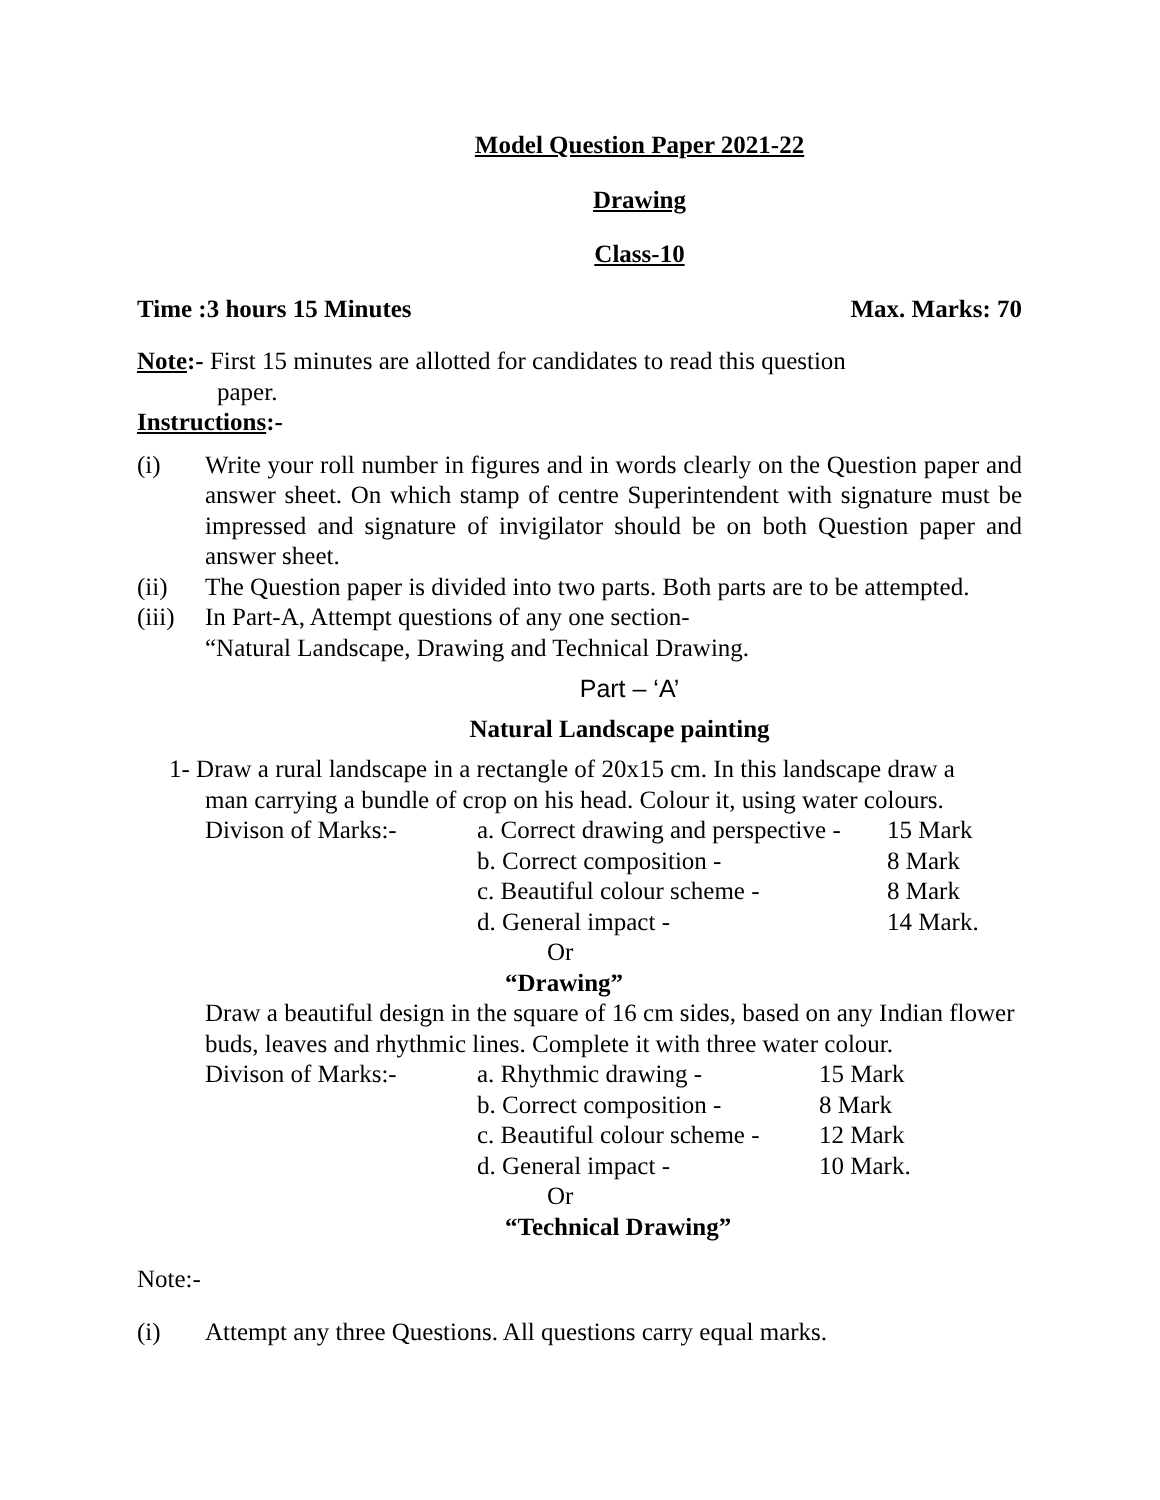Model Question Paper 2021-22
Drawing
Class-10
Time :3 hours 15 Minutes Max. Marks: 70
Note:- First 15 minutes are allotted for candidates to read this question
paper.
Instructions:-
(i) Write your roll number in figures and in words clearly on the Question paper and answer sheet. On which stamp of centre Superintendent with signature must be impressed and signature of invigilator should be on both Question paper and answer sheet.
(ii) The Question paper is divided into two parts. Both parts are to be attempted.
(iii) In Part-A, Attempt questions of any one section-
“Natural Landscape, Drawing and Technical Drawing.
Part – ‘A’
Natural Landscape painting
1- Draw a rural landscape in a rectangle of 20x15 cm. In this landscape draw a
man carrying a bundle of crop on his head. Colour it, using water colours.
| Divison of Marks:- | a. Correct drawing and perspective - | 15 Mark |
| | b. Correct composition - | 8 Mark |
| | c. Beautiful colour scheme - | 8 Mark |
| | d. General impact - | 14 Mark. |
Or
“Drawing”
Draw a beautiful design in the square of 16 cm sides, based on any Indian flower buds, leaves and rhythmic lines. Complete it with three water colour.
| Divison of Marks:- | a. Rhythmic drawing - | 15 Mark |
| | b. Correct composition - | 8 Mark |
| | c. Beautiful colour scheme - | 12 Mark |
| | d. General impact - | 10 Mark. |
Or
“Technical Drawing”
Note:-
(i) Attempt any three Questions. All questions carry equal marks.